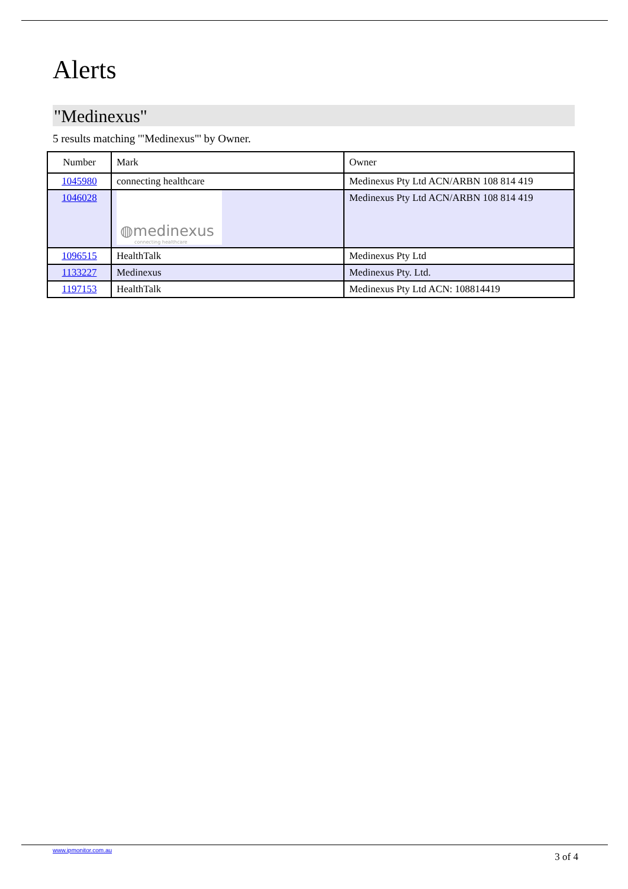Alerts
"Medinexus"
5 results matching '"Medinexus"' by Owner.
| Number | Mark | Owner |
| --- | --- | --- |
| 1045980 | connecting healthcare | Medinexus Pty Ltd ACN/ARBN 108 814 419 |
| 1046028 | ◍medinexus connecting healthcare | Medinexus Pty Ltd ACN/ARBN 108 814 419 |
| 1096515 | HealthTalk | Medinexus Pty Ltd |
| 1133227 | Medinexus | Medinexus Pty. Ltd. |
| 1197153 | HealthTalk | Medinexus Pty Ltd ACN: 108814419 |
www.ipmonitor.com.au
3 of 4